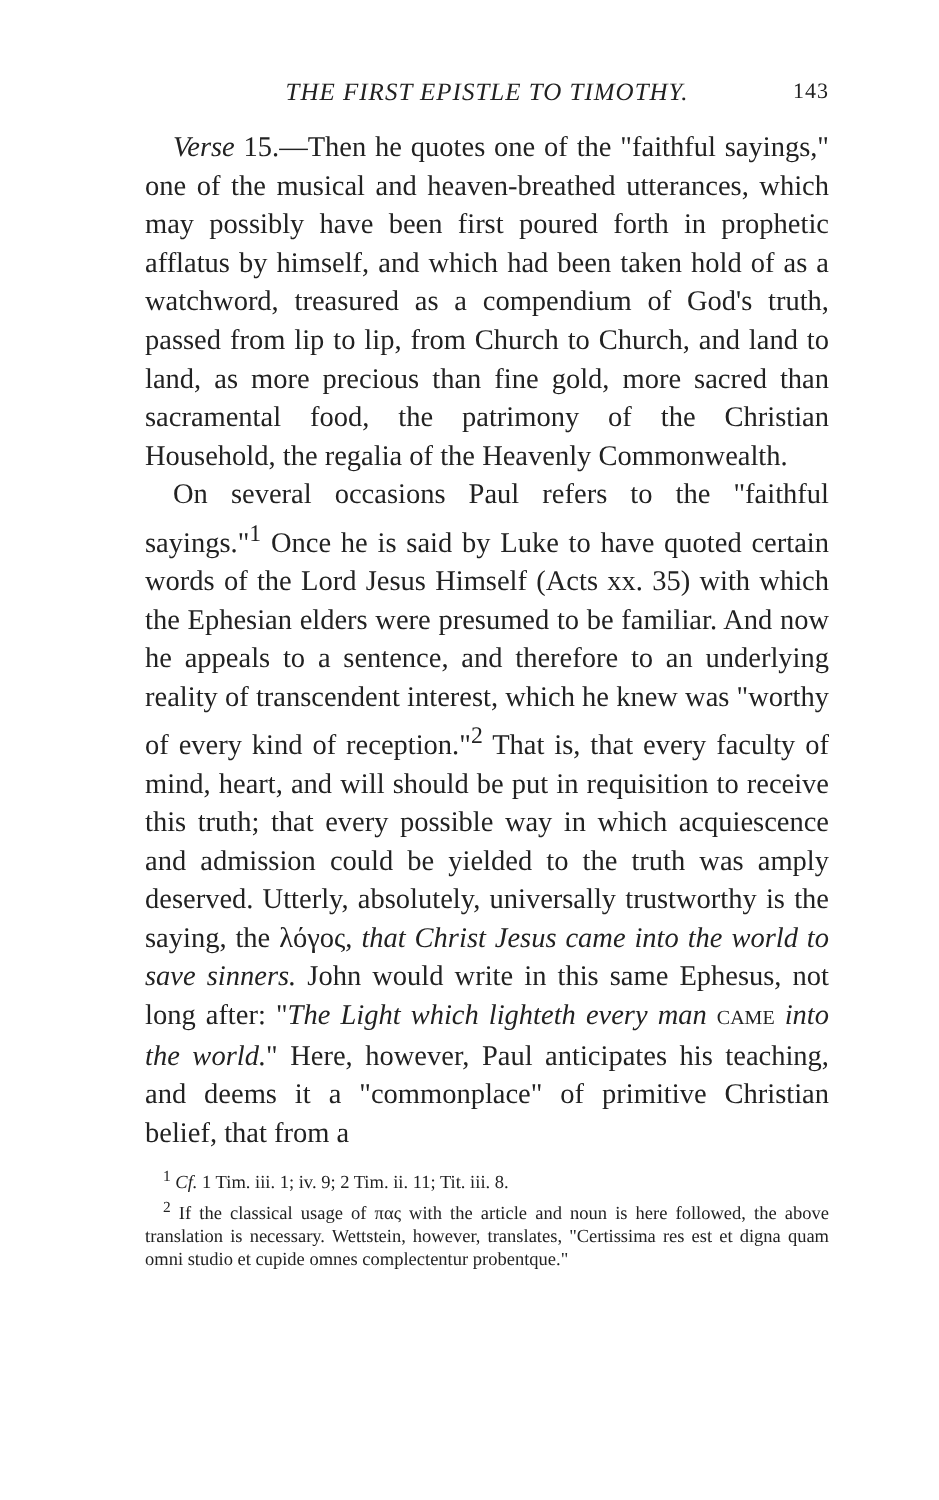THE FIRST EPISTLE TO TIMOTHY. 143
Verse 15.—Then he quotes one of the "faithful sayings," one of the musical and heaven-breathed utterances, which may possibly have been first poured forth in prophetic afflatus by himself, and which had been taken hold of as a watchword, treasured as a compendium of God's truth, passed from lip to lip, from Church to Church, and land to land, as more precious than fine gold, more sacred than sacramental food, the patrimony of the Christian Household, the regalia of the Heavenly Commonwealth.
On several occasions Paul refers to the "faithful sayings."<sup>1</sup> Once he is said by Luke to have quoted certain words of the Lord Jesus Himself (Acts xx. 35) with which the Ephesian elders were presumed to be familiar. And now he appeals to a sentence, and therefore to an underlying reality of transcendent interest, which he knew was "worthy of every kind of reception."<sup>2</sup> That is, that every faculty of mind, heart, and will should be put in requisition to receive this truth; that every possible way in which acquiescence and admission could be yielded to the truth was amply deserved. Utterly, absolutely, universally trustworthy is the saying, the λόγος, that Christ Jesus came into the world to save sinners. John would write in this same Ephesus, not long after: "The Light which lighteth every man CAME into the world." Here, however, Paul anticipates his teaching, and deems it a "commonplace" of primitive Christian belief, that from a
<sup>1</sup> Cf. 1 Tim. iii. 1; iv. 9; 2 Tim. ii. 11; Tit. iii. 8.
<sup>2</sup> If the classical usage of πας with the article and noun is here followed, the above translation is necessary. Wettstein, however, translates, "Certissima res est et digna quam omni studio et cupide omnes complectentur probentque."